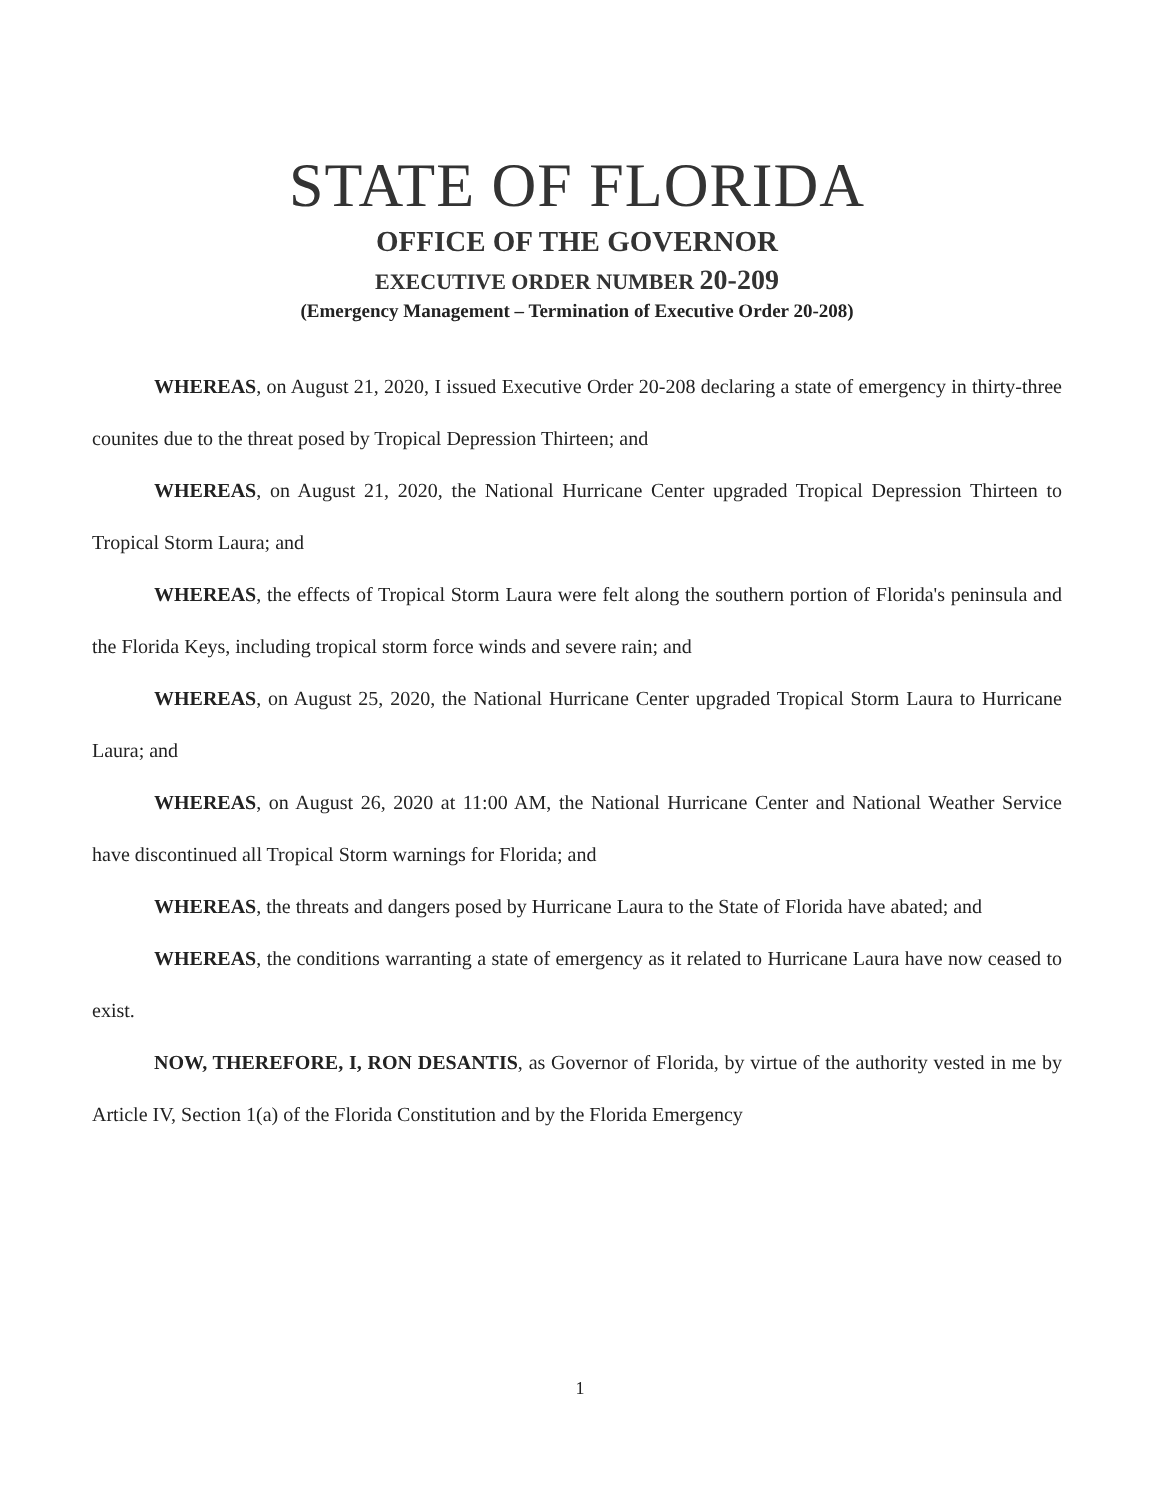STATE OF FLORIDA
OFFICE OF THE GOVERNOR
EXECUTIVE ORDER NUMBER 20-209
(Emergency Management – Termination of Executive Order 20-208)
WHEREAS, on August 21, 2020, I issued Executive Order 20-208 declaring a state of emergency in thirty-three counites due to the threat posed by Tropical Depression Thirteen; and
WHEREAS, on August 21, 2020, the National Hurricane Center upgraded Tropical Depression Thirteen to Tropical Storm Laura; and
WHEREAS, the effects of Tropical Storm Laura were felt along the southern portion of Florida's peninsula and the Florida Keys, including tropical storm force winds and severe rain; and
WHEREAS, on August 25, 2020, the National Hurricane Center upgraded Tropical Storm Laura to Hurricane Laura; and
WHEREAS, on August 26, 2020 at 11:00 AM, the National Hurricane Center and National Weather Service have discontinued all Tropical Storm warnings for Florida; and
WHEREAS, the threats and dangers posed by Hurricane Laura to the State of Florida have abated; and
WHEREAS, the conditions warranting a state of emergency as it related to Hurricane Laura have now ceased to exist.
NOW, THEREFORE, I, RON DESANTIS, as Governor of Florida, by virtue of the authority vested in me by Article IV, Section 1(a) of the Florida Constitution and by the Florida Emergency
1